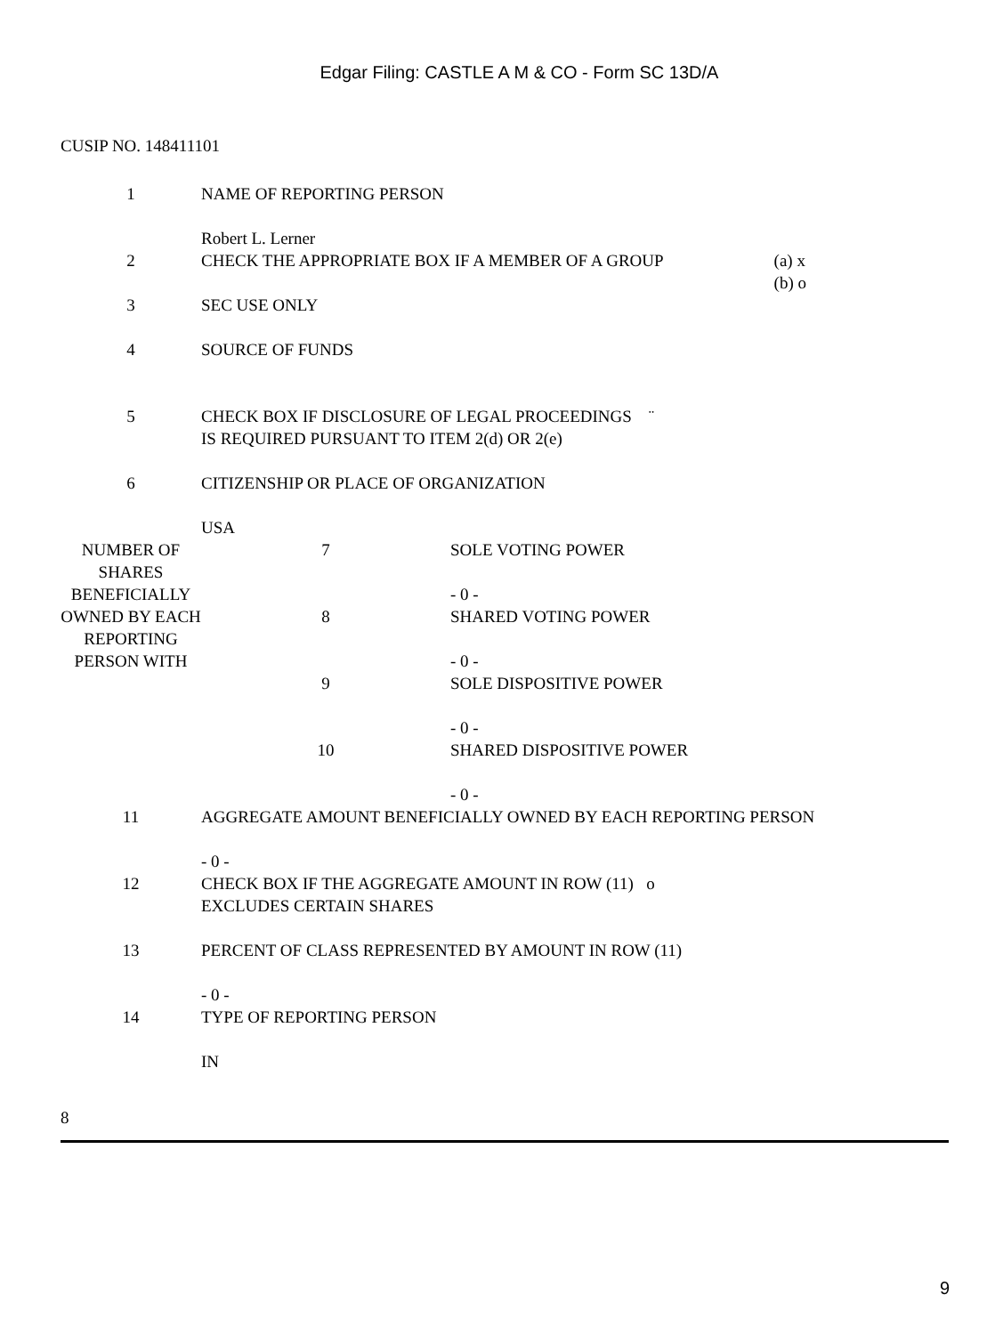Edgar Filing: CASTLE A M & CO - Form SC 13D/A
CUSIP NO. 148411101
| 1 | NAME OF REPORTING PERSON Robert L. Lerner | | |
| 2 | CHECK THE APPROPRIATE BOX IF A MEMBER OF A GROUP | | (a) x (b) o |
| 3 | SEC USE ONLY | | |
| 4 | SOURCE OF FUNDS | | |
| 5 | CHECK BOX IF DISCLOSURE OF LEGAL PROCEEDINGS ¨ IS REQUIRED PURSUANT TO ITEM 2(d) OR 2(e) | | |
| 6 | CITIZENSHIP OR PLACE OF ORGANIZATION USA | | |
| NUMBER OF SHARES BENEFICIALLY OWNED BY EACH REPORTING PERSON WITH | 7 | SOLE VOTING POWER - 0 - | |
| | 8 | SHARED VOTING POWER - 0 - | |
| | 9 | SOLE DISPOSITIVE POWER - 0 - | |
| | 10 | SHARED DISPOSITIVE POWER - 0 - | |
| 11 | AGGREGATE AMOUNT BENEFICIALLY OWNED BY EACH REPORTING PERSON - 0 - | | |
| 12 | CHECK BOX IF THE AGGREGATE AMOUNT IN ROW (11) o EXCLUDES CERTAIN SHARES | | |
| 13 | PERCENT OF CLASS REPRESENTED BY AMOUNT IN ROW (11) - 0 - | | |
| 14 | TYPE OF REPORTING PERSON IN | | |
8
9